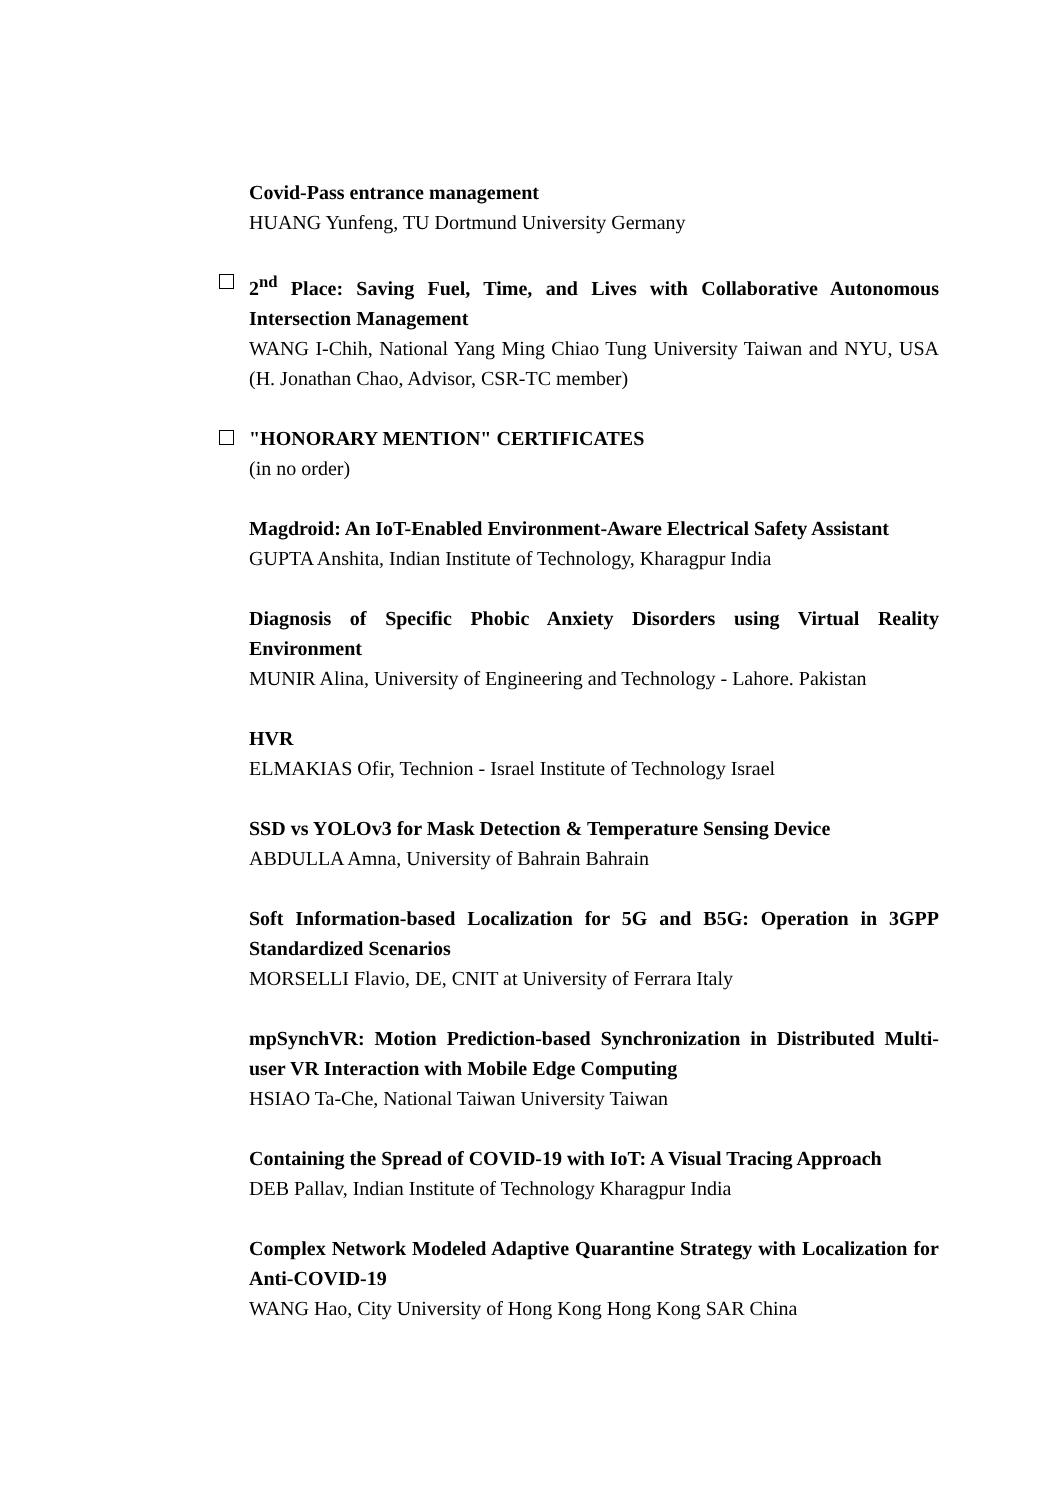Covid-Pass entrance management
HUANG Yunfeng, TU Dortmund University Germany
2<sup>nd</sup> Place: Saving Fuel, Time, and Lives with Collaborative Autonomous Intersection Management
WANG I-Chih, National Yang Ming Chiao Tung University Taiwan and NYU, USA (H. Jonathan Chao, Advisor, CSR-TC member)
"HONORARY MENTION" CERTIFICATES
(in no order)
Magdroid: An IoT-Enabled Environment-Aware Electrical Safety Assistant
GUPTA Anshita, Indian Institute of Technology, Kharagpur India
Diagnosis of Specific Phobic Anxiety Disorders using Virtual Reality Environment
MUNIR Alina, University of Engineering and Technology - Lahore. Pakistan
HVR
ELMAKIAS Ofir, Technion - Israel Institute of Technology Israel
SSD vs YOLOv3 for Mask Detection & Temperature Sensing Device
ABDULLA Amna, University of Bahrain Bahrain
Soft Information-based Localization for 5G and B5G: Operation in 3GPP Standardized Scenarios
MORSELLI Flavio, DE, CNIT at University of Ferrara Italy
mpSynchVR: Motion Prediction-based Synchronization in Distributed Multi-user VR Interaction with Mobile Edge Computing
HSIAO Ta-Che, National Taiwan University Taiwan
Containing the Spread of COVID-19 with IoT: A Visual Tracing Approach
DEB Pallav, Indian Institute of Technology Kharagpur India
Complex Network Modeled Adaptive Quarantine Strategy with Localization for Anti-COVID-19
WANG Hao, City University of Hong Kong Hong Kong SAR China